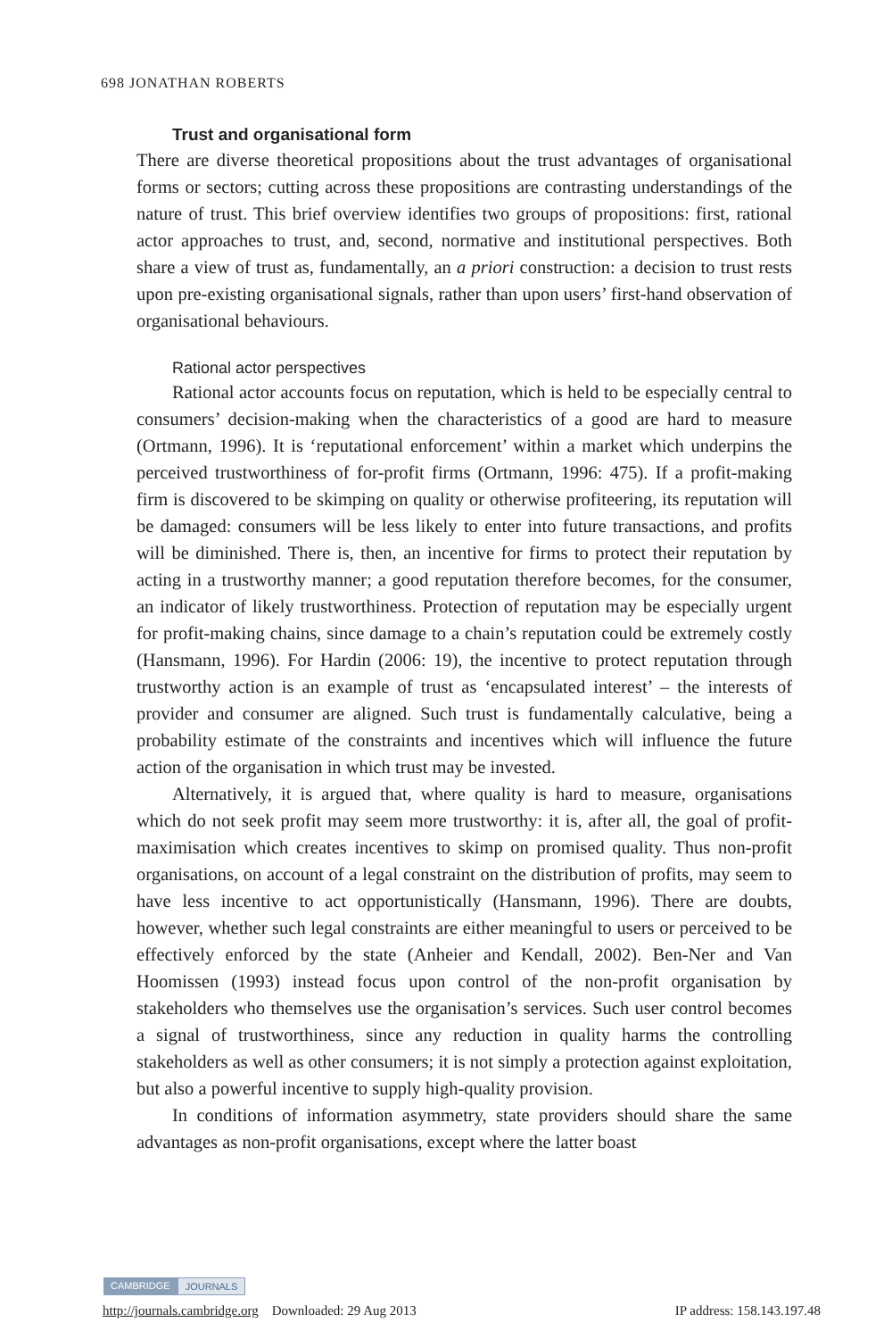698 JONATHAN ROBERTS
Trust and organisational form
There are diverse theoretical propositions about the trust advantages of organisational forms or sectors; cutting across these propositions are contrasting understandings of the nature of trust. This brief overview identifies two groups of propositions: first, rational actor approaches to trust, and, second, normative and institutional perspectives. Both share a view of trust as, fundamentally, an a priori construction: a decision to trust rests upon pre-existing organisational signals, rather than upon users’ first-hand observation of organisational behaviours.
Rational actor perspectives
Rational actor accounts focus on reputation, which is held to be especially central to consumers’ decision-making when the characteristics of a good are hard to measure (Ortmann, 1996). It is ‘reputational enforcement’ within a market which underpins the perceived trustworthiness of for-profit firms (Ortmann, 1996: 475). If a profit-making firm is discovered to be skimping on quality or otherwise profiteering, its reputation will be damaged: consumers will be less likely to enter into future transactions, and profits will be diminished. There is, then, an incentive for firms to protect their reputation by acting in a trustworthy manner; a good reputation therefore becomes, for the consumer, an indicator of likely trustworthiness. Protection of reputation may be especially urgent for profit-making chains, since damage to a chain’s reputation could be extremely costly (Hansmann, 1996). For Hardin (2006: 19), the incentive to protect reputation through trustworthy action is an example of trust as ‘encapsulated interest’ – the interests of provider and consumer are aligned. Such trust is fundamentally calculative, being a probability estimate of the constraints and incentives which will influence the future action of the organisation in which trust may be invested.
Alternatively, it is argued that, where quality is hard to measure, organisations which do not seek profit may seem more trustworthy: it is, after all, the goal of profit-maximisation which creates incentives to skimp on promised quality. Thus non-profit organisations, on account of a legal constraint on the distribution of profits, may seem to have less incentive to act opportunistically (Hansmann, 1996). There are doubts, however, whether such legal constraints are either meaningful to users or perceived to be effectively enforced by the state (Anheier and Kendall, 2002). Ben-Ner and Van Hoomissen (1993) instead focus upon control of the non-profit organisation by stakeholders who themselves use the organisation’s services. Such user control becomes a signal of trustworthiness, since any reduction in quality harms the controlling stakeholders as well as other consumers; it is not simply a protection against exploitation, but also a powerful incentive to supply high-quality provision.
In conditions of information asymmetry, state providers should share the same advantages as non-profit organisations, except where the latter boast
CAMBRIDGE JOURNALS
http://journals.cambridge.org Downloaded: 29 Aug 2013 IP address: 158.143.197.48